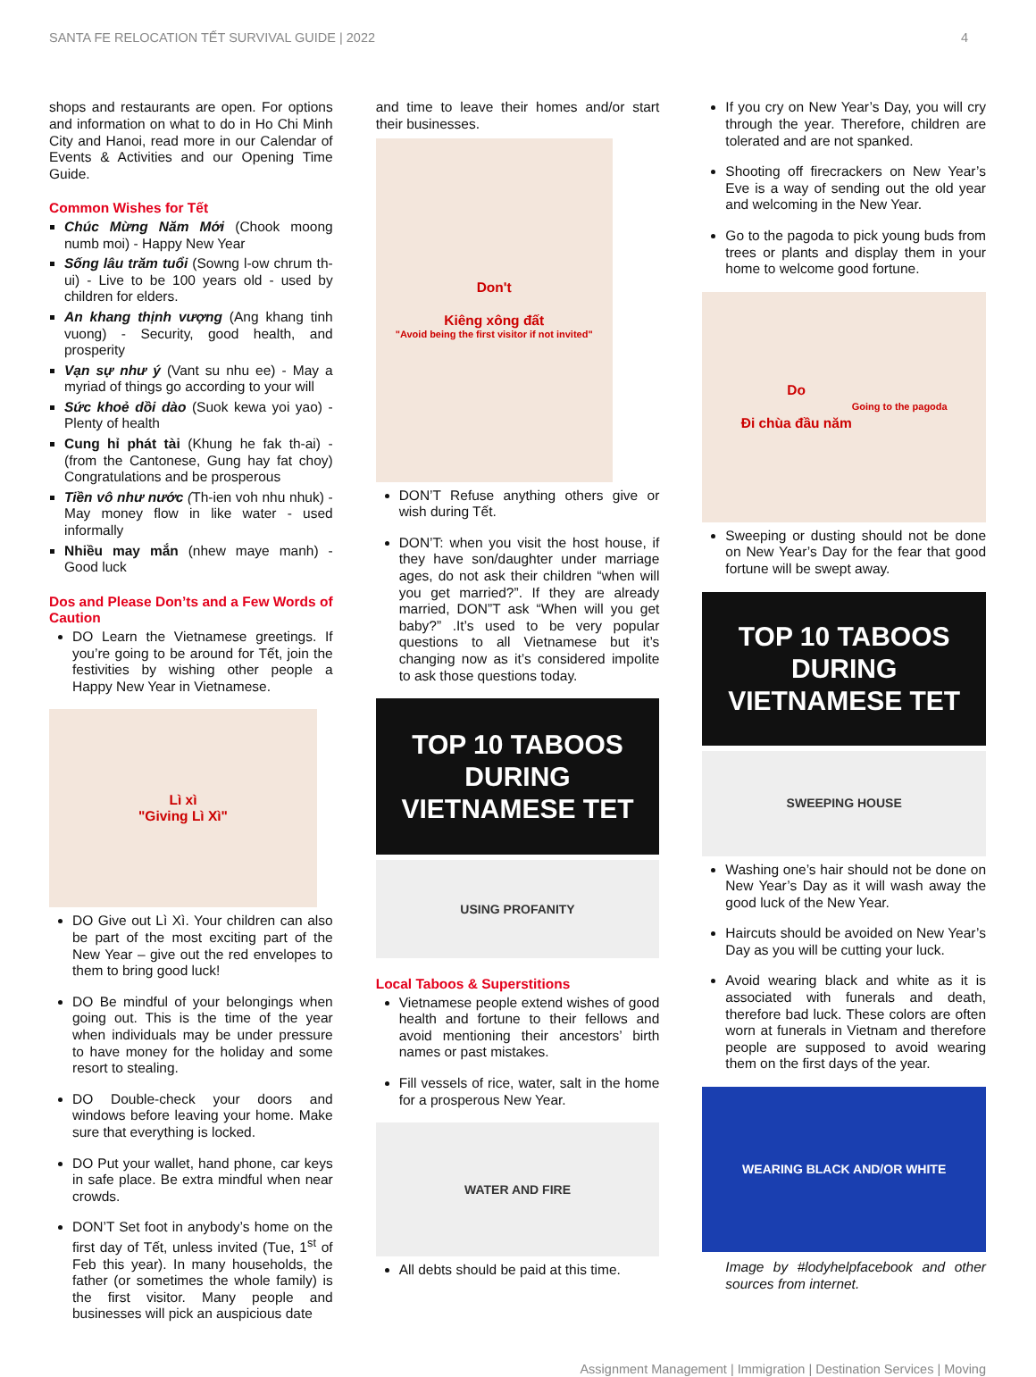SANTA FE RELOCATION TẾT SURVIVAL GUIDE | 2022 4
shops and restaurants are open. For options and information on what to do in Ho Chi Minh City and Hanoi, read more in our Calendar of Events & Activities and our Opening Time Guide.
Common Wishes for Tết
Chúc Mừng Năm Mới (Chook moong numb moi) - Happy New Year
Sống lâu trăm tuổi (Sowng l-ow chrum th-ui) - Live to be 100 years old - used by children for elders.
An khang thịnh vượng (Ang khang tinh vuong) - Security, good health, and prosperity
Vạn sự như ý (Vant su nhu ee) - May a myriad of things go according to your will
Sức khoẻ dồi dào (Suok kewa yoi yao) - Plenty of health
Cung hỉ phát tài (Khung he fak th-ai) - (from the Cantonese, Gung hay fat choy) Congratulations and be prosperous
Tiền vô như nước (Th-ien voh nhu nhuk) - May money flow in like water - used informally
Nhiều may mắn (nhew maye manh) - Good luck
Dos and Please Don’ts and a Few Words of Caution
DO Learn the Vietnamese greetings. If you’re going to be around for Tết, join the festivities by wishing other people a Happy New Year in Vietnamese.
Lì xì
"Giving Lì Xì"
DO Give out Lì Xì. Your children can also be part of the most exciting part of the New Year – give out the red envelopes to them to bring good luck!
DO Be mindful of your belongings when going out. This is the time of the year when individuals may be under pressure to have money for the holiday and some resort to stealing.
DO Double-check your doors and windows before leaving your home. Make sure that everything is locked.
DO Put your wallet, hand phone, car keys in safe place. Be extra mindful when near crowds.
DON’T Set foot in anybody’s home on the first day of Tết, unless invited (Tue, 1<sup>st</sup> of Feb this year). In many households, the father (or sometimes the whole family) is the first visitor. Many people and businesses will pick an auspicious date
and time to leave their homes and/or start their businesses.
Don't
Kiêng xông đất
"Avoid being the first visitor if not invited"
DON’T Refuse anything others give or wish during Tết.
DON’T: when you visit the host house, if they have son/daughter under marriage ages, do not ask their children “when will you get married?”. If they are already married, DON”T ask “When will you get baby?” .It’s used to be very popular questions to all Vietnamese but it’s changing now as it’s considered impolite to ask those questions today.
TOP 10 TABOOS DURING VIETNAMESE TET
USING PROFANITY
Local Taboos & Superstitions
Vietnamese people extend wishes of good health and fortune to their fellows and avoid mentioning their ancestors’ birth names or past mistakes.
Fill vessels of rice, water, salt in the home for a prosperous New Year.
WATER AND FIRE
All debts should be paid at this time.
If you cry on New Year’s Day, you will cry through the year. Therefore, children are tolerated and are not spanked.
Shooting off firecrackers on New Year’s Eve is a way of sending out the old year and welcoming in the New Year.
Go to the pagoda to pick young buds from trees or plants and display them in your home to welcome good fortune.
Do
Đi chùa đầu năm
Going to the pagoda
Sweeping or dusting should not be done on New Year’s Day for the fear that good fortune will be swept away.
TOP 10 TABOOS DURING VIETNAMESE TET
SWEEPING HOUSE
Washing one’s hair should not be done on New Year’s Day as it will wash away the good luck of the New Year.
Haircuts should be avoided on New Year’s Day as you will be cutting your luck.
Avoid wearing black and white as it is associated with funerals and death, therefore bad luck. These colors are often worn at funerals in Vietnam and therefore people are supposed to avoid wearing them on the first days of the year.
WEARING BLACK AND/OR WHITE
Image by #lodyhelpfacebook and other sources from internet.
Assignment Management | Immigration | Destination Services | Moving